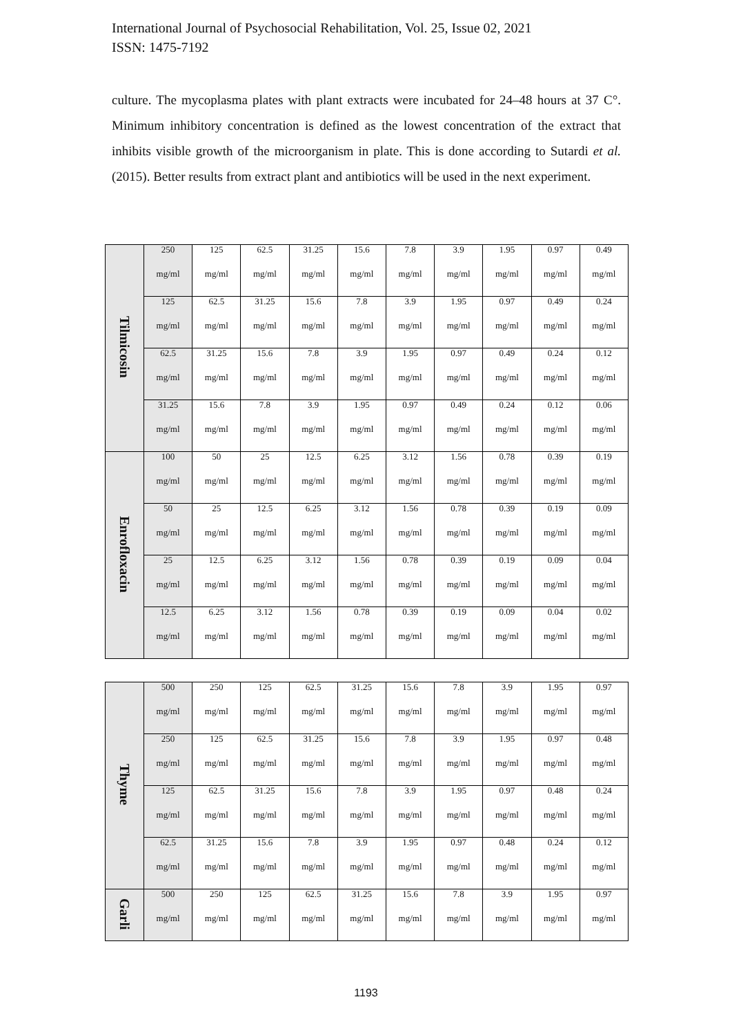International Journal of Psychosocial Rehabilitation, Vol. 25, Issue 02, 2021
ISSN: 1475-7192
culture. The mycoplasma plates with plant extracts were incubated for 24–48 hours at 37 C°. Minimum inhibitory concentration is defined as the lowest concentration of the extract that inhibits visible growth of the microorganism in plate. This is done according to Sutardi et al. (2015). Better results from extract plant and antibiotics will be used in the next experiment.
| Tilmicosin | 250 mg/ml | 125 mg/ml | 62.5 mg/ml | 31.25 mg/ml | 15.6 mg/ml | 7.8 mg/ml | 3.9 mg/ml | 1.95 mg/ml | 0.97 mg/ml | 0.49 mg/ml |
| | 125 mg/ml | 62.5 mg/ml | 31.25 mg/ml | 15.6 mg/ml | 7.8 mg/ml | 3.9 mg/ml | 1.95 mg/ml | 0.97 mg/ml | 0.49 mg/ml | 0.24 mg/ml |
| | 62.5 mg/ml | 31.25 mg/ml | 15.6 mg/ml | 7.8 mg/ml | 3.9 mg/ml | 1.95 mg/ml | 0.97 mg/ml | 0.49 mg/ml | 0.24 mg/ml | 0.12 mg/ml |
| | 31.25 mg/ml | 15.6 mg/ml | 7.8 mg/ml | 3.9 mg/ml | 1.95 mg/ml | 0.97 mg/ml | 0.49 mg/ml | 0.24 mg/ml | 0.12 mg/ml | 0.06 mg/ml |
| Enrofloxacin | 100 mg/ml | 50 mg/ml | 25 mg/ml | 12.5 mg/ml | 6.25 mg/ml | 3.12 mg/ml | 1.56 mg/ml | 0.78 mg/ml | 0.39 mg/ml | 0.19 mg/ml |
| | 50 mg/ml | 25 mg/ml | 12.5 mg/ml | 6.25 mg/ml | 3.12 mg/ml | 1.56 mg/ml | 0.78 mg/ml | 0.39 mg/ml | 0.19 mg/ml | 0.09 mg/ml |
| | 25 mg/ml | 12.5 mg/ml | 6.25 mg/ml | 3.12 mg/ml | 1.56 mg/ml | 0.78 mg/ml | 0.39 mg/ml | 0.19 mg/ml | 0.09 mg/ml | 0.04 mg/ml |
| | 12.5 mg/ml | 6.25 mg/ml | 3.12 mg/ml | 1.56 mg/ml | 0.78 mg/ml | 0.39 mg/ml | 0.19 mg/ml | 0.09 mg/ml | 0.04 mg/ml | 0.02 mg/ml |
| Thyme | 500 mg/ml | 250 mg/ml | 125 mg/ml | 62.5 mg/ml | 31.25 mg/ml | 15.6 mg/ml | 7.8 mg/ml | 3.9 mg/ml | 1.95 mg/ml | 0.97 mg/ml |
| | 250 mg/ml | 125 mg/ml | 62.5 mg/ml | 31.25 mg/ml | 15.6 mg/ml | 7.8 mg/ml | 3.9 mg/ml | 1.95 mg/ml | 0.97 mg/ml | 0.48 mg/ml |
| | 125 mg/ml | 62.5 mg/ml | 31.25 mg/ml | 15.6 mg/ml | 7.8 mg/ml | 3.9 mg/ml | 1.95 mg/ml | 0.97 mg/ml | 0.48 mg/ml | 0.24 mg/ml |
| | 62.5 mg/ml | 31.25 mg/ml | 15.6 mg/ml | 7.8 mg/ml | 3.9 mg/ml | 1.95 mg/ml | 0.97 mg/ml | 0.48 mg/ml | 0.24 mg/ml | 0.12 mg/ml |
| Garli | 500 mg/ml | 250 mg/ml | 125 mg/ml | 62.5 mg/ml | 31.25 mg/ml | 15.6 mg/ml | 7.8 mg/ml | 3.9 mg/ml | 1.95 mg/ml | 0.97 mg/ml |
1193